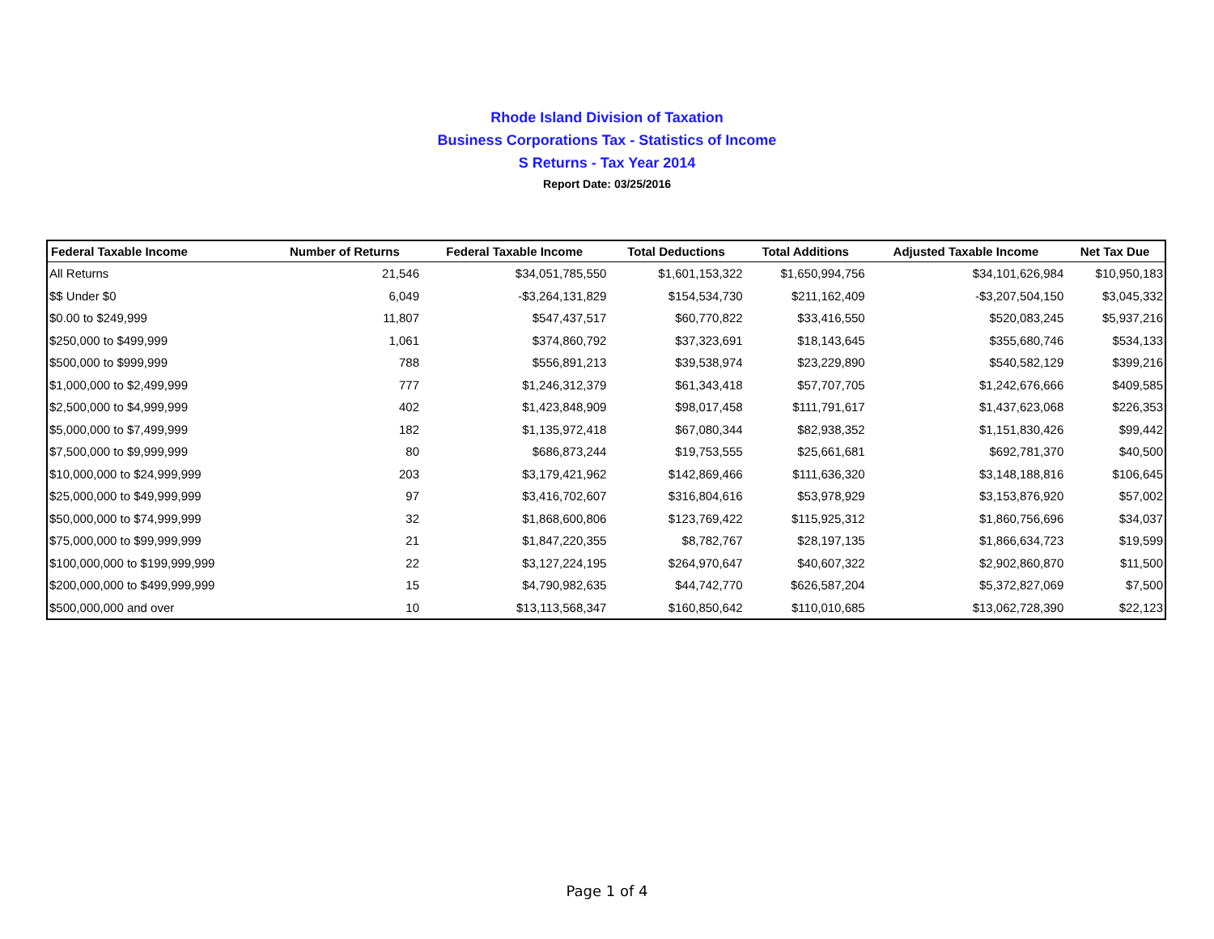Rhode Island Division of Taxation
Business Corporations Tax - Statistics of Income
S Returns - Tax Year 2014
Report Date: 03/25/2016
| Federal Taxable Income | Number of Returns | Federal Taxable Income | Total Deductions | Total Additions | Adjusted Taxable Income | Net Tax Due |
| --- | --- | --- | --- | --- | --- | --- |
| All Returns | 21,546 | $34,051,785,550 | $1,601,153,322 | $1,650,994,756 | $34,101,626,984 | $10,950,183 |
| $$ Under $0 | 6,049 | -$3,264,131,829 | $154,534,730 | $211,162,409 | -$3,207,504,150 | $3,045,332 |
| $0.00 to $249,999 | 11,807 | $547,437,517 | $60,770,822 | $33,416,550 | $520,083,245 | $5,937,216 |
| $250,000 to $499,999 | 1,061 | $374,860,792 | $37,323,691 | $18,143,645 | $355,680,746 | $534,133 |
| $500,000 to $999,999 | 788 | $556,891,213 | $39,538,974 | $23,229,890 | $540,582,129 | $399,216 |
| $1,000,000 to $2,499,999 | 777 | $1,246,312,379 | $61,343,418 | $57,707,705 | $1,242,676,666 | $409,585 |
| $2,500,000 to $4,999,999 | 402 | $1,423,848,909 | $98,017,458 | $111,791,617 | $1,437,623,068 | $226,353 |
| $5,000,000 to $7,499,999 | 182 | $1,135,972,418 | $67,080,344 | $82,938,352 | $1,151,830,426 | $99,442 |
| $7,500,000 to $9,999,999 | 80 | $686,873,244 | $19,753,555 | $25,661,681 | $692,781,370 | $40,500 |
| $10,000,000 to $24,999,999 | 203 | $3,179,421,962 | $142,869,466 | $111,636,320 | $3,148,188,816 | $106,645 |
| $25,000,000 to $49,999,999 | 97 | $3,416,702,607 | $316,804,616 | $53,978,929 | $3,153,876,920 | $57,002 |
| $50,000,000 to $74,999,999 | 32 | $1,868,600,806 | $123,769,422 | $115,925,312 | $1,860,756,696 | $34,037 |
| $75,000,000 to $99,999,999 | 21 | $1,847,220,355 | $8,782,767 | $28,197,135 | $1,866,634,723 | $19,599 |
| $100,000,000 to $199,999,999 | 22 | $3,127,224,195 | $264,970,647 | $40,607,322 | $2,902,860,870 | $11,500 |
| $200,000,000 to $499,999,999 | 15 | $4,790,982,635 | $44,742,770 | $626,587,204 | $5,372,827,069 | $7,500 |
| $500,000,000 and over | 10 | $13,113,568,347 | $160,850,642 | $110,010,685 | $13,062,728,390 | $22,123 |
Page 1 of 4